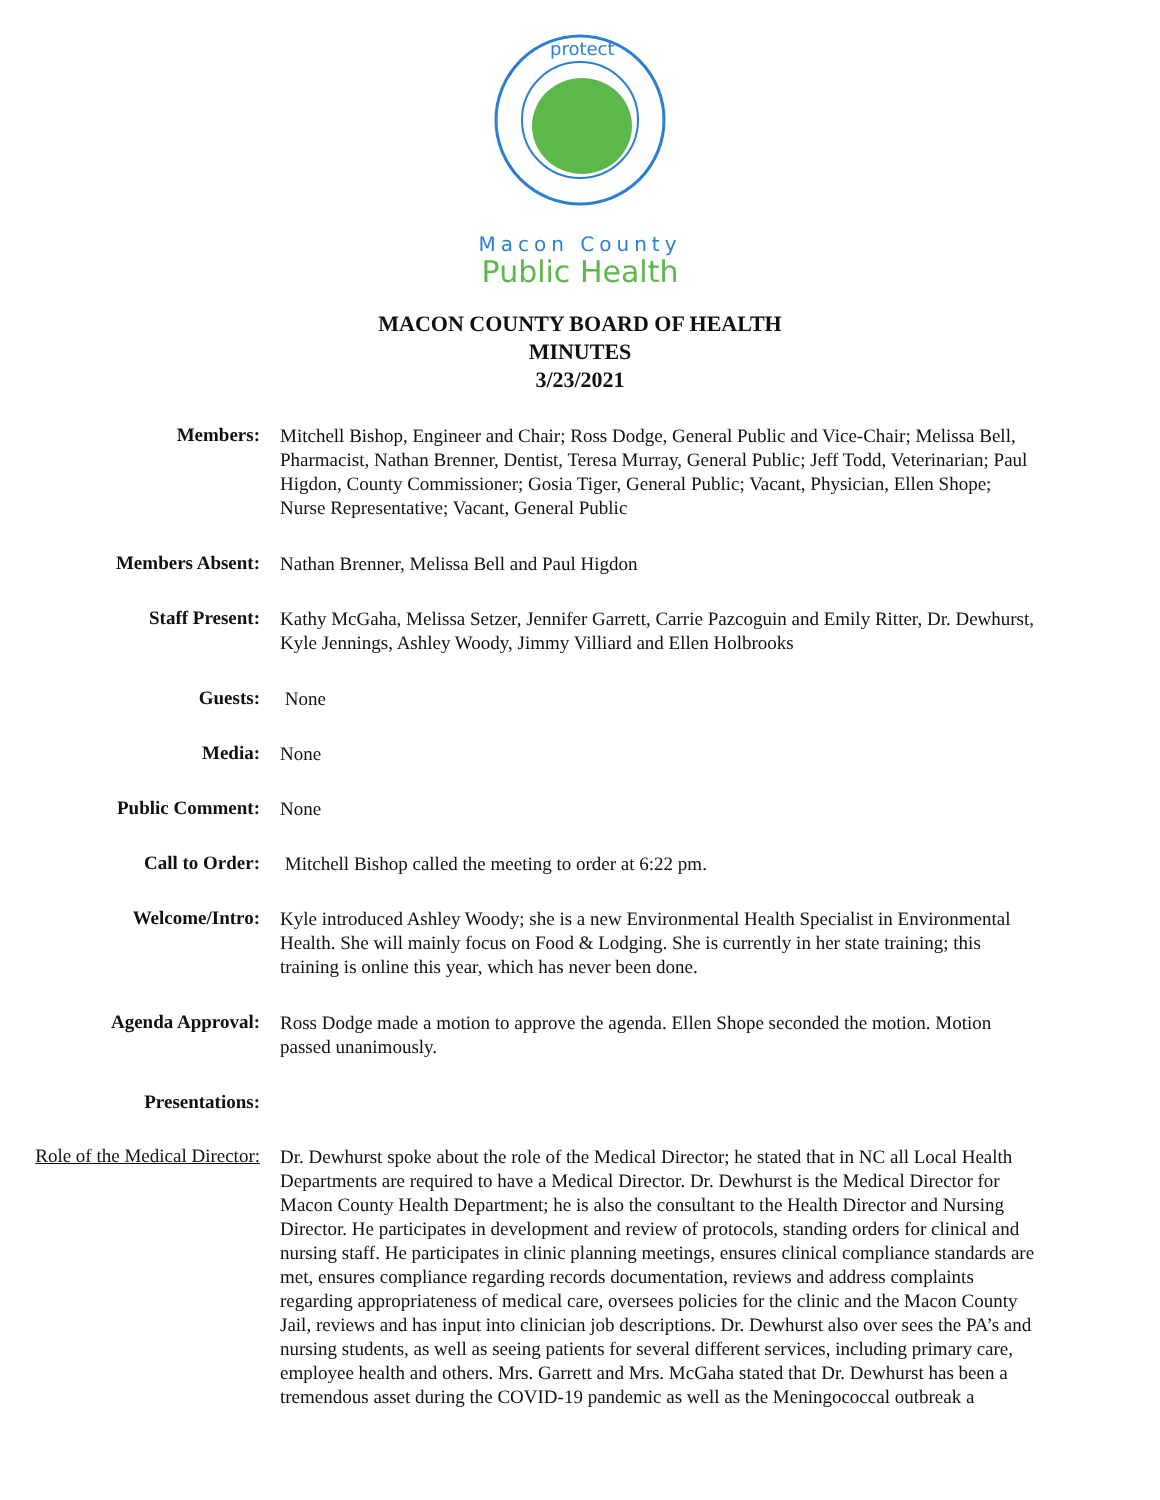protect
Macon County
Public Health
MACON COUNTY BOARD OF HEALTH
MINUTES
3/23/2021
Members:
Mitchell Bishop, Engineer and Chair; Ross Dodge, General Public and Vice-Chair; Melissa Bell, Pharmacist, Nathan Brenner, Dentist, Teresa Murray, General Public; Jeff Todd, Veterinarian; Paul Higdon, County Commissioner; Gosia Tiger, General Public; Vacant, Physician, Ellen Shope; Nurse Representative; Vacant, General Public
Members Absent:
Nathan Brenner, Melissa Bell and Paul Higdon
Staff Present:
Kathy McGaha, Melissa Setzer, Jennifer Garrett, Carrie Pazcoguin and Emily Ritter, Dr. Dewhurst, Kyle Jennings, Ashley Woody, Jimmy Villiard and Ellen Holbrooks
Guests:
None
Media:
None
Public Comment:
None
Call to Order:
Mitchell Bishop called the meeting to order at 6:22 pm.
Welcome/Intro:
Kyle introduced Ashley Woody; she is a new Environmental Health Specialist in Environmental Health. She will mainly focus on Food & Lodging. She is currently in her state training; this training is online this year, which has never been done.
Agenda Approval:
Ross Dodge made a motion to approve the agenda. Ellen Shope seconded the motion. Motion passed unanimously.
Presentations:
Role of the Medical Director:
Dr. Dewhurst spoke about the role of the Medical Director; he stated that in NC all Local Health Departments are required to have a Medical Director. Dr. Dewhurst is the Medical Director for Macon County Health Department; he is also the consultant to the Health Director and Nursing Director. He participates in development and review of protocols, standing orders for clinical and nursing staff. He participates in clinic planning meetings, ensures clinical compliance standards are met, ensures compliance regarding records documentation, reviews and address complaints regarding appropriateness of medical care, oversees policies for the clinic and the Macon County Jail, reviews and has input into clinician job descriptions. Dr. Dewhurst also over sees the PA’s and nursing students, as well as seeing patients for several different services, including primary care, employee health and others. Mrs. Garrett and Mrs. McGaha stated that Dr. Dewhurst has been a tremendous asset during the COVID-19 pandemic as well as the Meningococcal outbreak a